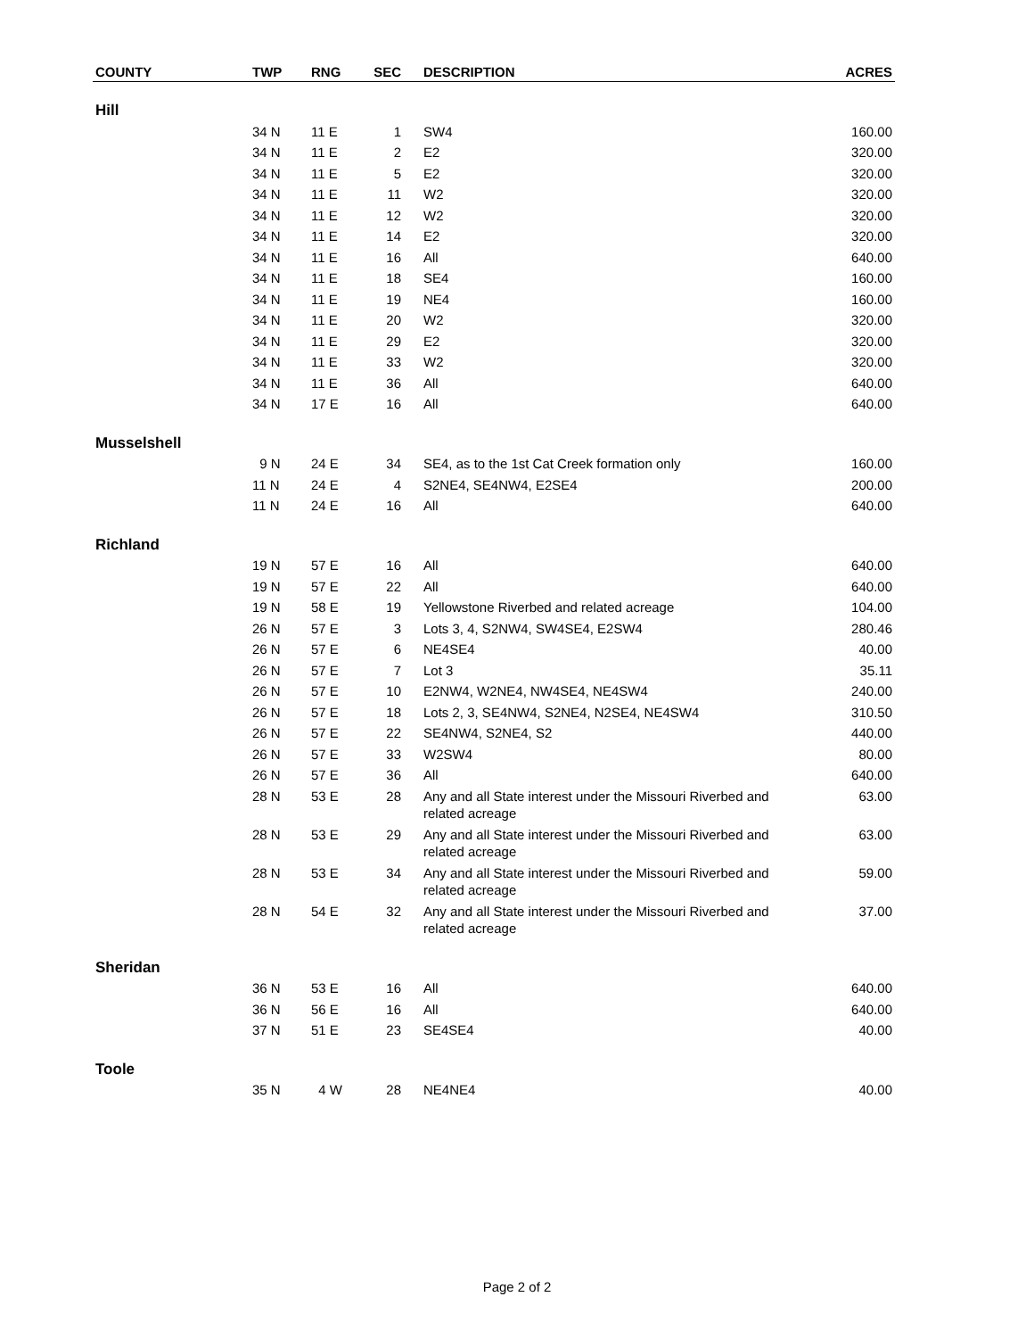| COUNTY | TWP | RNG | SEC | DESCRIPTION | ACRES |
| --- | --- | --- | --- | --- | --- |
| Hill | | | | | |
| | 34 N | 11 E | 1 | SW4 | 160.00 |
| | 34 N | 11 E | 2 | E2 | 320.00 |
| | 34 N | 11 E | 5 | E2 | 320.00 |
| | 34 N | 11 E | 11 | W2 | 320.00 |
| | 34 N | 11 E | 12 | W2 | 320.00 |
| | 34 N | 11 E | 14 | E2 | 320.00 |
| | 34 N | 11 E | 16 | All | 640.00 |
| | 34 N | 11 E | 18 | SE4 | 160.00 |
| | 34 N | 11 E | 19 | NE4 | 160.00 |
| | 34 N | 11 E | 20 | W2 | 320.00 |
| | 34 N | 11 E | 29 | E2 | 320.00 |
| | 34 N | 11 E | 33 | W2 | 320.00 |
| | 34 N | 11 E | 36 | All | 640.00 |
| | 34 N | 17 E | 16 | All | 640.00 |
| Musselshell | | | | | |
| | 9 N | 24 E | 34 | SE4, as to the 1st Cat Creek formation only | 160.00 |
| | 11 N | 24 E | 4 | S2NE4, SE4NW4, E2SE4 | 200.00 |
| | 11 N | 24 E | 16 | All | 640.00 |
| Richland | | | | | |
| | 19 N | 57 E | 16 | All | 640.00 |
| | 19 N | 57 E | 22 | All | 640.00 |
| | 19 N | 58 E | 19 | Yellowstone Riverbed and related acreage | 104.00 |
| | 26 N | 57 E | 3 | Lots 3, 4, S2NW4, SW4SE4, E2SW4 | 280.46 |
| | 26 N | 57 E | 6 | NE4SE4 | 40.00 |
| | 26 N | 57 E | 7 | Lot 3 | 35.11 |
| | 26 N | 57 E | 10 | E2NW4, W2NE4, NW4SE4, NE4SW4 | 240.00 |
| | 26 N | 57 E | 18 | Lots 2, 3, SE4NW4, S2NE4, N2SE4, NE4SW4 | 310.50 |
| | 26 N | 57 E | 22 | SE4NW4, S2NE4, S2 | 440.00 |
| | 26 N | 57 E | 33 | W2SW4 | 80.00 |
| | 26 N | 57 E | 36 | All | 640.00 |
| | 28 N | 53 E | 28 | Any and all State interest under the Missouri Riverbed and related acreage | 63.00 |
| | 28 N | 53 E | 29 | Any and all State interest under the Missouri Riverbed and related acreage | 63.00 |
| | 28 N | 53 E | 34 | Any and all State interest under the Missouri Riverbed and related acreage | 59.00 |
| | 28 N | 54 E | 32 | Any and all State interest under the Missouri Riverbed and related acreage | 37.00 |
| Sheridan | | | | | |
| | 36 N | 53 E | 16 | All | 640.00 |
| | 36 N | 56 E | 16 | All | 640.00 |
| | 37 N | 51 E | 23 | SE4SE4 | 40.00 |
| Toole | | | | | |
| | 35 N | 4 W | 28 | NE4NE4 | 40.00 |
Page 2 of 2